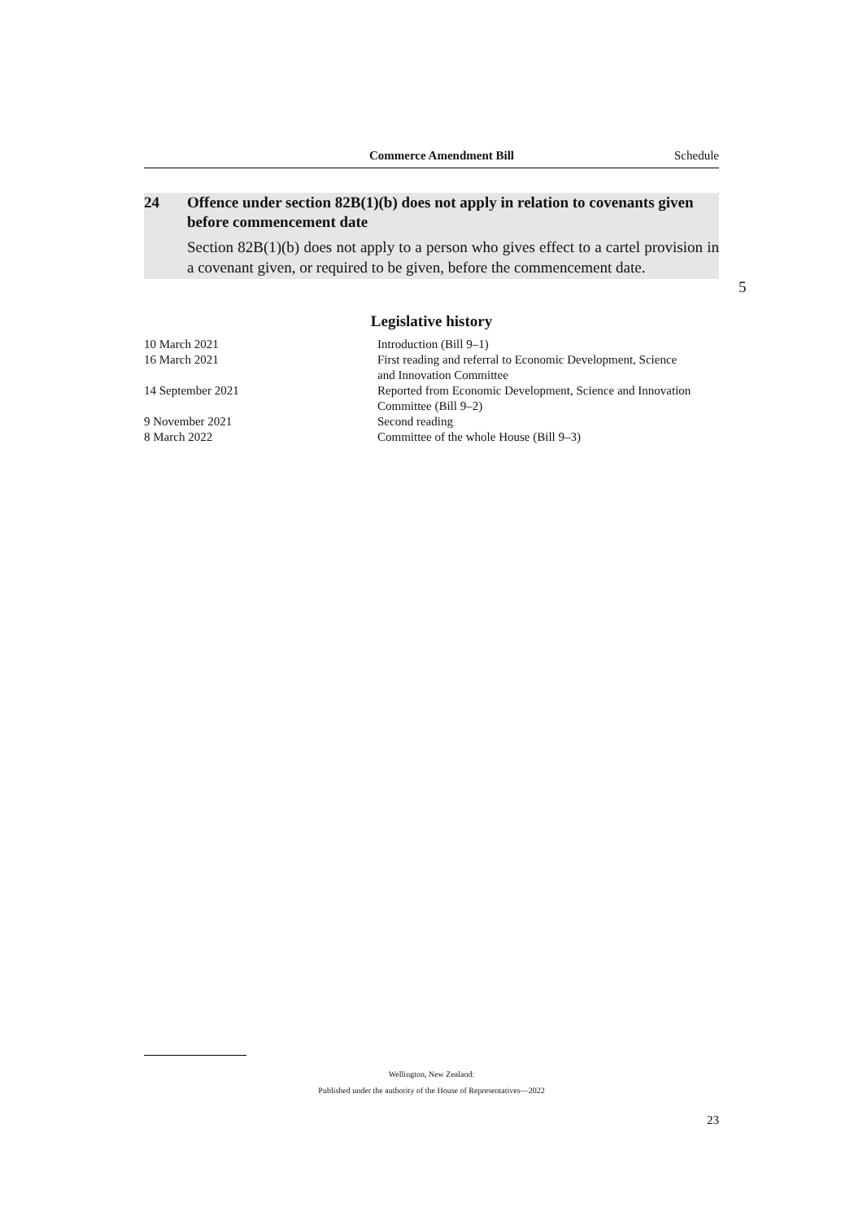Commerce Amendment Bill Schedule
24 Offence under section 82B(1)(b) does not apply in relation to covenants given before commencement date
Section 82B(1)(b) does not apply to a person who gives effect to a cartel provi­sion in a covenant given, or required to be given, before the commencement date.
5
Legislative history
| 10 March 2021 | Introduction (Bill 9–1) |
| 16 March 2021 | First reading and referral to Economic Development, Science and Innovation Committee |
| 14 September 2021 | Reported from Economic Development, Science and Innovation Committee (Bill 9–2) |
| 9 November 2021 | Second reading |
| 8 March 2022 | Committee of the whole House (Bill 9–3) |
Wellington, New Zealand:
Published under the authority of the House of Representatives—2022
23